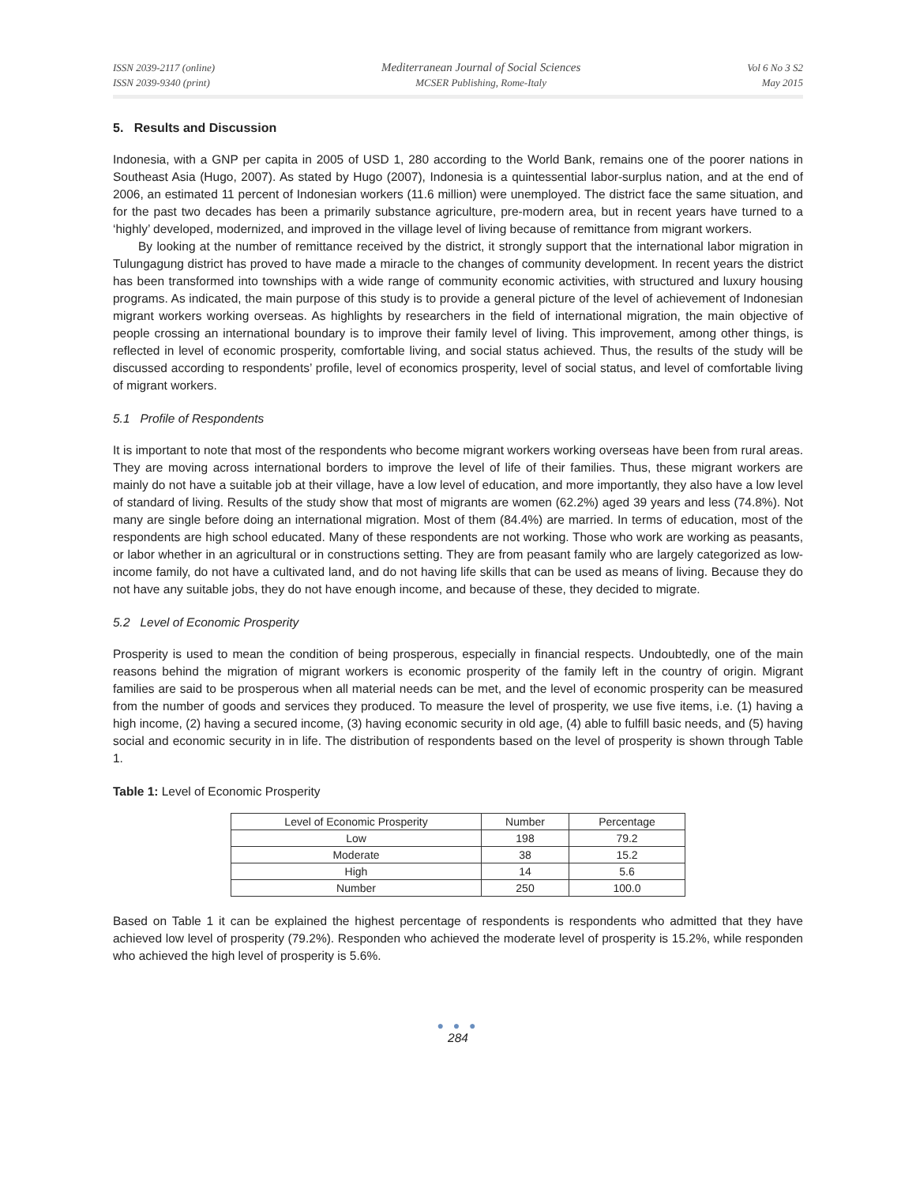ISSN 2039-2117 (online)
ISSN 2039-9340 (print)
Mediterranean Journal of Social Sciences
MCSER Publishing, Rome-Italy
Vol 6 No 3 S2
May 2015
5. Results and Discussion
Indonesia, with a GNP per capita in 2005 of USD 1, 280 according to the World Bank, remains one of the poorer nations in Southeast Asia (Hugo, 2007). As stated by Hugo (2007), Indonesia is a quintessential labor-surplus nation, and at the end of 2006, an estimated 11 percent of Indonesian workers (11.6 million) were unemployed. The district face the same situation, and for the past two decades has been a primarily substance agriculture, pre-modern area, but in recent years have turned to a ‘highly’ developed, modernized, and improved in the village level of living because of remittance from migrant workers.
By looking at the number of remittance received by the district, it strongly support that the international labor migration in Tulungagung district has proved to have made a miracle to the changes of community development. In recent years the district has been transformed into townships with a wide range of community economic activities, with structured and luxury housing programs. As indicated, the main purpose of this study is to provide a general picture of the level of achievement of Indonesian migrant workers working overseas. As highlights by researchers in the field of international migration, the main objective of people crossing an international boundary is to improve their family level of living. This improvement, among other things, is reflected in level of economic prosperity, comfortable living, and social status achieved. Thus, the results of the study will be discussed according to respondents’ profile, level of economics prosperity, level of social status, and level of comfortable living of migrant workers.
5.1 Profile of Respondents
It is important to note that most of the respondents who become migrant workers working overseas have been from rural areas. They are moving across international borders to improve the level of life of their families. Thus, these migrant workers are mainly do not have a suitable job at their village, have a low level of education, and more importantly, they also have a low level of standard of living. Results of the study show that most of migrants are women (62.2%) aged 39 years and less (74.8%). Not many are single before doing an international migration. Most of them (84.4%) are married. In terms of education, most of the respondents are high school educated. Many of these respondents are not working. Those who work are working as peasants, or labor whether in an agricultural or in constructions setting. They are from peasant family who are largely categorized as low-income family, do not have a cultivated land, and do not having life skills that can be used as means of living. Because they do not have any suitable jobs, they do not have enough income, and because of these, they decided to migrate.
5.2 Level of Economic Prosperity
Prosperity is used to mean the condition of being prosperous, especially in financial respects. Undoubtedly, one of the main reasons behind the migration of migrant workers is economic prosperity of the family left in the country of origin. Migrant families are said to be prosperous when all material needs can be met, and the level of economic prosperity can be measured from the number of goods and services they produced. To measure the level of prosperity, we use five items, i.e. (1) having a high income, (2) having a secured income, (3) having economic security in old age, (4) able to fulfill basic needs, and (5) having social and economic security in in life. The distribution of respondents based on the level of prosperity is shown through Table 1.
Table 1: Level of Economic Prosperity
| Level of Economic Prosperity | Number | Percentage |
| --- | --- | --- |
| Low | 198 | 79.2 |
| Moderate | 38 | 15.2 |
| High | 14 | 5.6 |
| Number | 250 | 100.0 |
Based on Table 1 it can be explained the highest percentage of respondents is respondents who admitted that they have achieved low level of prosperity (79.2%). Responden who achieved the moderate level of prosperity is 15.2%, while responden who achieved the high level of prosperity is 5.6%.
● ● ●
284